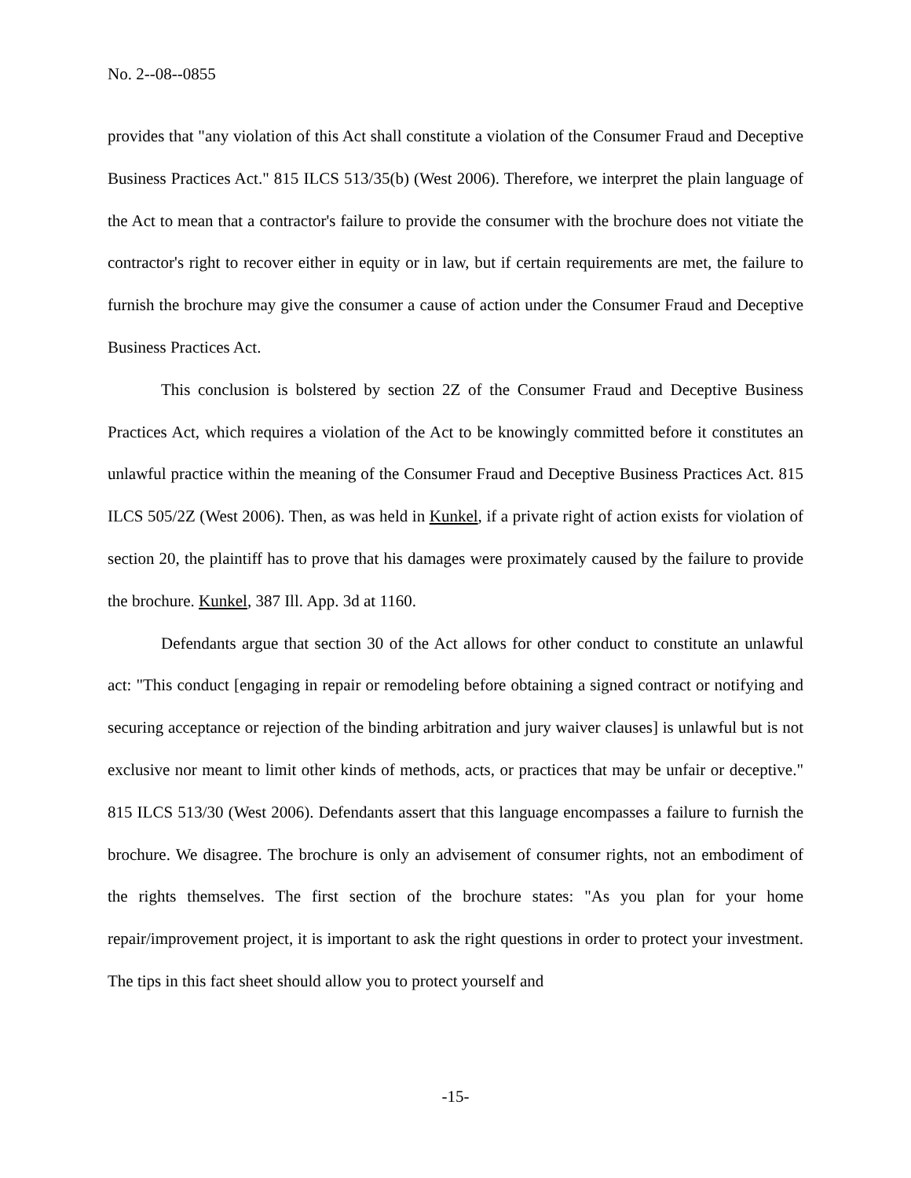No. 2--08--0855
provides that "any violation of this Act shall constitute a violation of the Consumer Fraud and Deceptive Business Practices Act." 815 ILCS 513/35(b) (West 2006). Therefore, we interpret the plain language of the Act to mean that a contractor's failure to provide the consumer with the brochure does not vitiate the contractor's right to recover either in equity or in law, but if certain requirements are met, the failure to furnish the brochure may give the consumer a cause of action under the Consumer Fraud and Deceptive Business Practices Act.
This conclusion is bolstered by section 2Z of the Consumer Fraud and Deceptive Business Practices Act, which requires a violation of the Act to be knowingly committed before it constitutes an unlawful practice within the meaning of the Consumer Fraud and Deceptive Business Practices Act. 815 ILCS 505/2Z (West 2006). Then, as was held in Kunkel, if a private right of action exists for violation of section 20, the plaintiff has to prove that his damages were proximately caused by the failure to provide the brochure. Kunkel, 387 Ill. App. 3d at 1160.
Defendants argue that section 30 of the Act allows for other conduct to constitute an unlawful act: "This conduct [engaging in repair or remodeling before obtaining a signed contract or notifying and securing acceptance or rejection of the binding arbitration and jury waiver clauses] is unlawful but is not exclusive nor meant to limit other kinds of methods, acts, or practices that may be unfair or deceptive." 815 ILCS 513/30 (West 2006). Defendants assert that this language encompasses a failure to furnish the brochure. We disagree. The brochure is only an advisement of consumer rights, not an embodiment of the rights themselves. The first section of the brochure states: "As you plan for your home repair/improvement project, it is important to ask the right questions in order to protect your investment. The tips in this fact sheet should allow you to protect yourself and
-15-